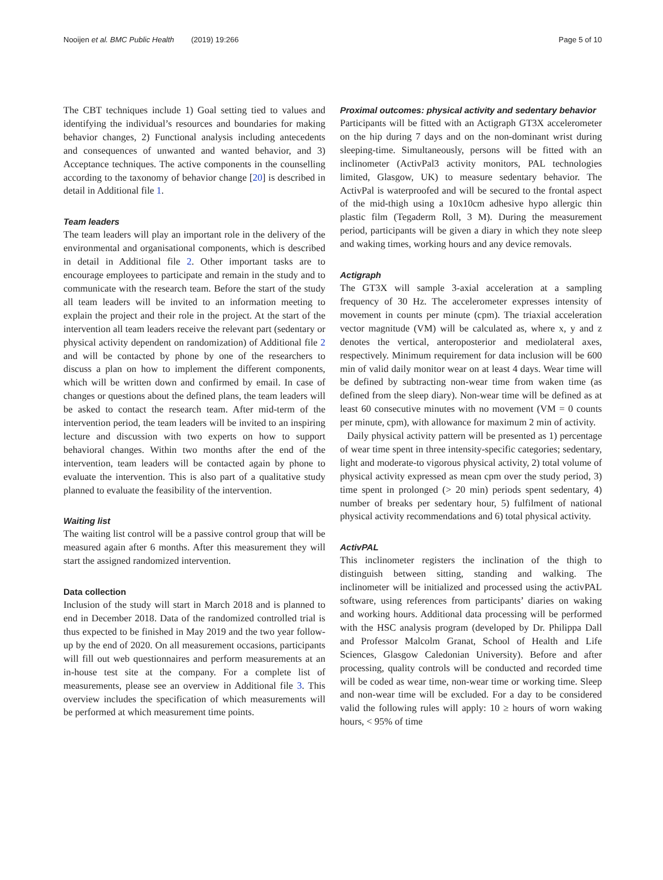Nooijen et al. BMC Public Health (2019) 19:266 Page 5 of 10
The CBT techniques include 1) Goal setting tied to values and identifying the individual’s resources and boundaries for making behavior changes, 2) Functional analysis including antecedents and consequences of unwanted and wanted behavior, and 3) Acceptance techniques. The active components in the counselling according to the taxonomy of behavior change [20] is described in detail in Additional file 1.
Team leaders
The team leaders will play an important role in the delivery of the environmental and organisational components, which is described in detail in Additional file 2. Other important tasks are to encourage employees to participate and remain in the study and to communicate with the research team. Before the start of the study all team leaders will be invited to an information meeting to explain the project and their role in the project. At the start of the intervention all team leaders receive the relevant part (sedentary or physical activity dependent on randomization) of Additional file 2 and will be contacted by phone by one of the researchers to discuss a plan on how to implement the different components, which will be written down and confirmed by email. In case of changes or questions about the defined plans, the team leaders will be asked to contact the research team. After mid-term of the intervention period, the team leaders will be invited to an inspiring lecture and discussion with two experts on how to support behavioral changes. Within two months after the end of the intervention, team leaders will be contacted again by phone to evaluate the intervention. This is also part of a qualitative study planned to evaluate the feasibility of the intervention.
Waiting list
The waiting list control will be a passive control group that will be measured again after 6 months. After this measurement they will start the assigned randomized intervention.
Data collection
Inclusion of the study will start in March 2018 and is planned to end in December 2018. Data of the randomized controlled trial is thus expected to be finished in May 2019 and the two year follow-up by the end of 2020. On all measurement occasions, participants will fill out web questionnaires and perform measurements at an in-house test site at the company. For a complete list of measurements, please see an overview in Additional file 3. This overview includes the specification of which measurements will be performed at which measurement time points.
Proximal outcomes: physical activity and sedentary behavior
Participants will be fitted with an Actigraph GT3X accelerometer on the hip during 7 days and on the non-dominant wrist during sleeping-time. Simultaneously, persons will be fitted with an inclinometer (ActivPal3 activity monitors, PAL technologies limited, Glasgow, UK) to measure sedentary behavior. The ActivPal is waterproofed and will be secured to the frontal aspect of the mid-thigh using a 10x10cm adhesive hypo allergic thin plastic film (Tegaderm Roll, 3 M). During the measurement period, participants will be given a diary in which they note sleep and waking times, working hours and any device removals.
Actigraph
The GT3X will sample 3-axial acceleration at a sampling frequency of 30 Hz. The accelerometer expresses intensity of movement in counts per minute (cpm). The triaxial acceleration vector magnitude (VM) will be calculated as, where x, y and z denotes the vertical, anteroposterior and mediolateral axes, respectively. Minimum requirement for data inclusion will be 600 min of valid daily monitor wear on at least 4 days. Wear time will be defined by subtracting non-wear time from waken time (as defined from the sleep diary). Non-wear time will be defined as at least 60 consecutive minutes with no movement (VM = 0 counts per minute, cpm), with allowance for maximum 2 min of activity.
Daily physical activity pattern will be presented as 1) percentage of wear time spent in three intensity-specific categories; sedentary, light and moderate-to vigorous physical activity, 2) total volume of physical activity expressed as mean cpm over the study period, 3) time spent in prolonged (> 20 min) periods spent sedentary, 4) number of breaks per sedentary hour, 5) fulfilment of national physical activity recommendations and 6) total physical activity.
ActivPAL
This inclinometer registers the inclination of the thigh to distinguish between sitting, standing and walking. The inclinometer will be initialized and processed using the activPAL software, using references from participants’ diaries on waking and working hours. Additional data processing will be performed with the HSC analysis program (developed by Dr. Philippa Dall and Professor Malcolm Granat, School of Health and Life Sciences, Glasgow Caledonian University). Before and after processing, quality controls will be conducted and recorded time will be coded as wear time, non-wear time or working time. Sleep and non-wear time will be excluded. For a day to be considered valid the following rules will apply: 10 ≥ hours of worn waking hours, < 95% of time